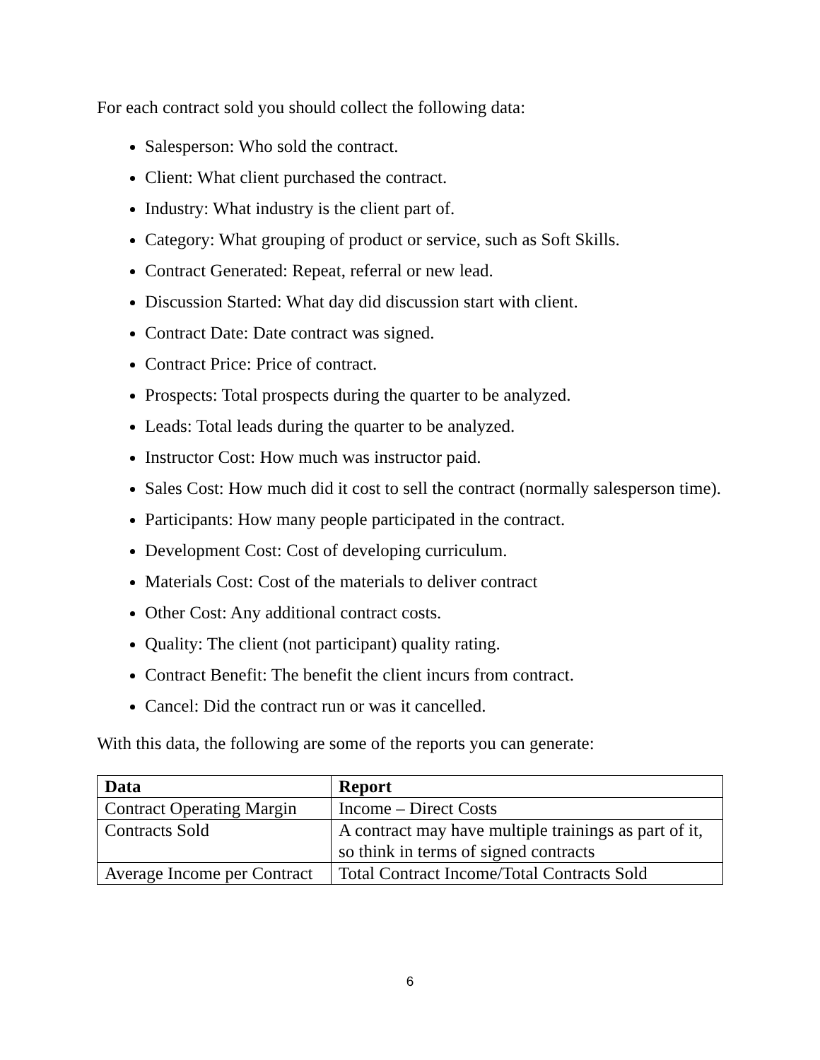For each contract sold you should collect the following data:
Salesperson: Who sold the contract.
Client: What client purchased the contract.
Industry: What industry is the client part of.
Category: What grouping of product or service, such as Soft Skills.
Contract Generated: Repeat, referral or new lead.
Discussion Started: What day did discussion start with client.
Contract Date: Date contract was signed.
Contract Price: Price of contract.
Prospects: Total prospects during the quarter to be analyzed.
Leads: Total leads during the quarter to be analyzed.
Instructor Cost: How much was instructor paid.
Sales Cost: How much did it cost to sell the contract (normally salesperson time).
Participants: How many people participated in the contract.
Development Cost: Cost of developing curriculum.
Materials Cost: Cost of the materials to deliver contract
Other Cost: Any additional contract costs.
Quality: The client (not participant) quality rating.
Contract Benefit: The benefit the client incurs from contract.
Cancel: Did the contract run or was it cancelled.
With this data, the following are some of the reports you can generate:
| Data | Report |
| --- | --- |
| Contract Operating Margin | Income – Direct Costs |
| Contracts Sold | A contract may have multiple trainings as part of it, so think in terms of signed contracts |
| Average Income per Contract | Total Contract Income/Total Contracts Sold |
6